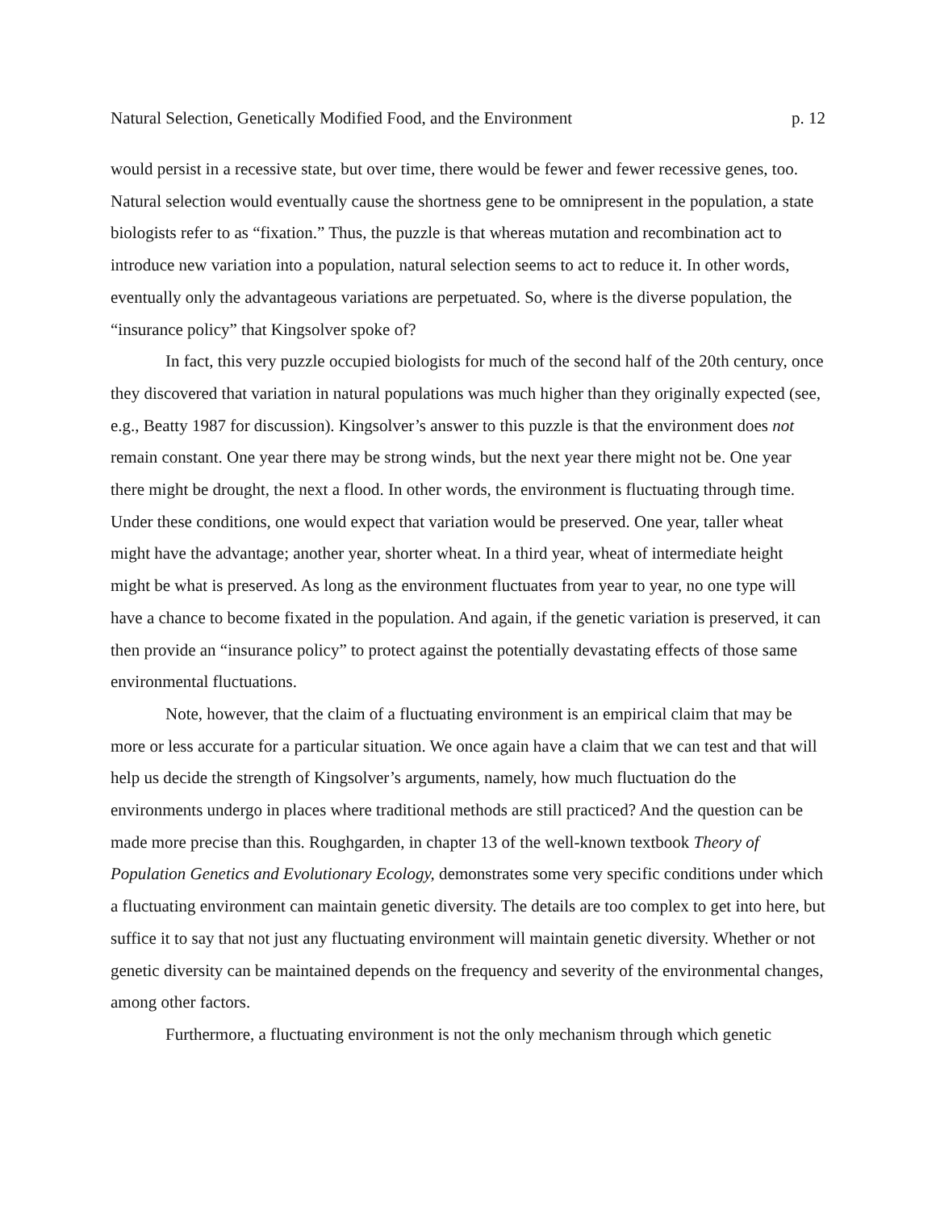Natural Selection, Genetically Modified Food, and the Environment p. 12
would persist in a recessive state, but over time, there would be fewer and fewer recessive genes, too. Natural selection would eventually cause the shortness gene to be omnipresent in the population, a state biologists refer to as “fixation.” Thus, the puzzle is that whereas mutation and recombination act to introduce new variation into a population, natural selection seems to act to reduce it. In other words, eventually only the advantageous variations are perpetuated. So, where is the diverse population, the “insurance policy” that Kingsolver spoke of?
In fact, this very puzzle occupied biologists for much of the second half of the 20th century, once they discovered that variation in natural populations was much higher than they originally expected (see, e.g., Beatty 1987 for discussion). Kingsolver’s answer to this puzzle is that the environment does not remain constant. One year there may be strong winds, but the next year there might not be. One year there might be drought, the next a flood. In other words, the environment is fluctuating through time. Under these conditions, one would expect that variation would be preserved. One year, taller wheat might have the advantage; another year, shorter wheat. In a third year, wheat of intermediate height might be what is preserved. As long as the environment fluctuates from year to year, no one type will have a chance to become fixated in the population. And again, if the genetic variation is preserved, it can then provide an “insurance policy” to protect against the potentially devastating effects of those same environmental fluctuations.
Note, however, that the claim of a fluctuating environment is an empirical claim that may be more or less accurate for a particular situation. We once again have a claim that we can test and that will help us decide the strength of Kingsolver’s arguments, namely, how much fluctuation do the environments undergo in places where traditional methods are still practiced? And the question can be made more precise than this. Roughgarden, in chapter 13 of the well-known textbook Theory of Population Genetics and Evolutionary Ecology, demonstrates some very specific conditions under which a fluctuating environment can maintain genetic diversity. The details are too complex to get into here, but suffice it to say that not just any fluctuating environment will maintain genetic diversity. Whether or not genetic diversity can be maintained depends on the frequency and severity of the environmental changes, among other factors.
Furthermore, a fluctuating environment is not the only mechanism through which genetic